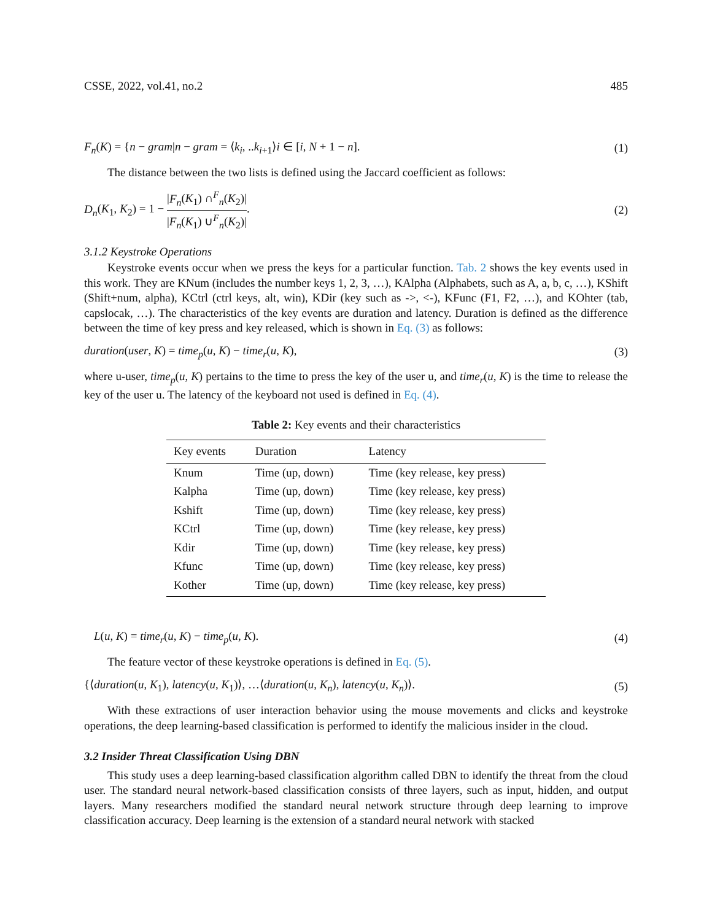CSSE, 2022, vol.41, no.2 485
F<sub>n</sub>(K) = {n − gram|n − gram = ⟨k<sub>i</sub>, ..k<sub>i+1</sub>⟩i ∈ [i, N + 1 − n]. (1)
The distance between the two lists is defined using the Jaccard coefficient as follows:
D<sub>n</sub>(K<sub>1</sub>, K<sub>2</sub>) = 1 − |F<sub>n</sub>(K<sub>1</sub>) ∩<sup>F</sup><sub>n</sub>(K<sub>2</sub>)| |F<sub>n</sub>(K<sub>1</sub>) ∪<sup>F</sup><sub>n</sub>(K<sub>2</sub>)|. (2)
3.1.2 Keystroke Operations
Keystroke events occur when we press the keys for a particular function. Tab. 2 shows the key events used in this work. They are KNum (includes the number keys 1, 2, 3, …), KAlpha (Alphabets, such as A, a, b, c, …), KShift (Shift+num, alpha), KCtrl (ctrl keys, alt, win), KDir (key such as ->, <-), KFunc (F1, F2, …), and KOhter (tab, capslocak, …). The characteristics of the key events are duration and latency. Duration is defined as the difference between the time of key press and key released, which is shown in Eq. (3) as follows:
duration(user, K) = time<sub>p</sub>(u, K) − time<sub>r</sub>(u, K), (3)
where u-user, time<sub>p</sub>(u, K) pertains to the time to press the key of the user u, and time<sub>r</sub>(u, K) is the time to release the key of the user u. The latency of the keyboard not used is defined in Eq. (4).
Table 2: Key events and their characteristics
| Key events | Duration | Latency |
| --- | --- | --- |
| Knum | Time (up, down) | Time (key release, key press) |
| Kalpha | Time (up, down) | Time (key release, key press) |
| Kshift | Time (up, down) | Time (key release, key press) |
| KCtrl | Time (up, down) | Time (key release, key press) |
| Kdir | Time (up, down) | Time (key release, key press) |
| Kfunc | Time (up, down) | Time (key release, key press) |
| Kother | Time (up, down) | Time (key release, key press) |
L(u, K) = time<sub>r</sub>(u, K) − time<sub>p</sub>(u, K). (4)
The feature vector of these keystroke operations is defined in Eq. (5).
{⟨duration(u, K<sub>1</sub>), latency(u, K<sub>1</sub>)⟩, …⟨duration(u, K<sub>n</sub>), latency(u, K<sub>n</sub>)⟩. (5)
With these extractions of user interaction behavior using the mouse movements and clicks and keystroke operations, the deep learning-based classification is performed to identify the malicious insider in the cloud.
3.2 Insider Threat Classification Using DBN
This study uses a deep learning-based classification algorithm called DBN to identify the threat from the cloud user. The standard neural network-based classification consists of three layers, such as input, hidden, and output layers. Many researchers modified the standard neural network structure through deep learning to improve classification accuracy. Deep learning is the extension of a standard neural network with stacked